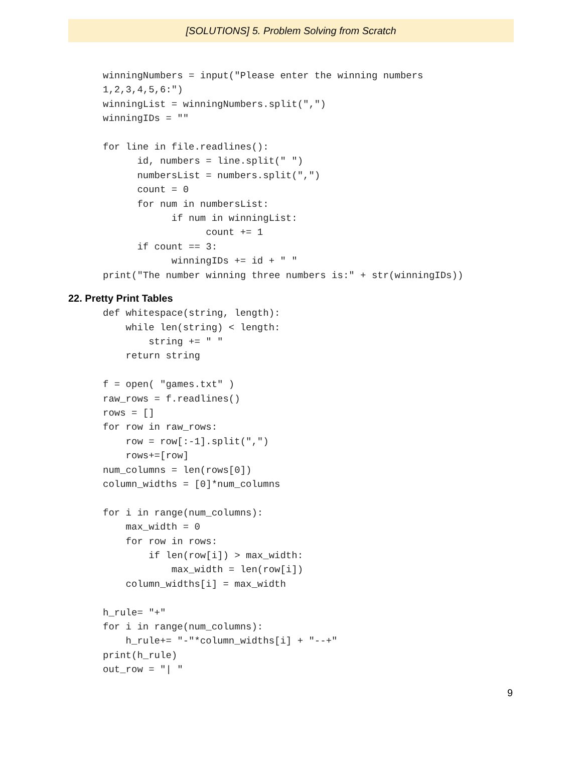[SOLUTIONS] 5. Problem Solving from Scratch
winningNumbers = input("Please enter the winning numbers
1,2,3,4,5,6:")
winningList = winningNumbers.split(",")
winningIDs = ""

for line in file.readlines():
      id, numbers = line.split(" ")
      numbersList = numbers.split(",")
      count = 0
      for num in numbersList:
            if num in winningList:
                  count += 1
      if count == 3:
            winningIDs += id + " "
print("The number winning three numbers is:" + str(winningIDs))
22. Pretty Print Tables
def whitespace(string, length):
    while len(string) < length:
        string += " "
    return string

f = open( "games.txt" )
raw_rows = f.readlines()
rows = []
for row in raw_rows:
    row = row[:-1].split(",")
    rows+=[row]
num_columns = len(rows[0])
column_widths = [0]*num_columns

for i in range(num_columns):
    max_width = 0
    for row in rows:
        if len(row[i]) > max_width:
            max_width = len(row[i])
    column_widths[i] = max_width

h_rule= "+"
for i in range(num_columns):
    h_rule+= "-"*column_widths[i] + "--+"
print(h_rule)
out_row = "| "
9